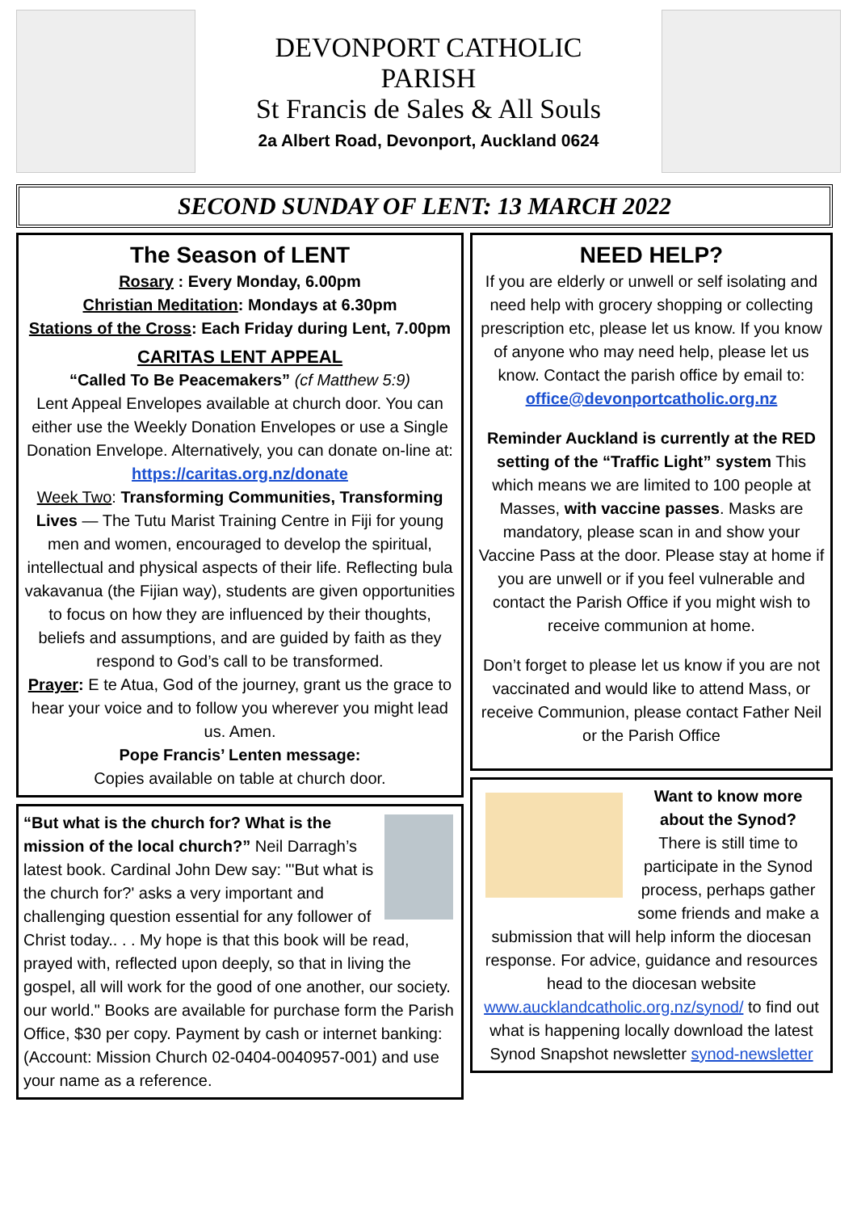DEVONPORT CATHOLIC
PARISH
St Francis de Sales & All Souls
2a Albert Road, Devonport, Auckland 0624
SECOND SUNDAY OF LENT: 13 MARCH 2022
The Season of LENT
Rosary : Every Monday, 6.00pm
Christian Meditation: Mondays at 6.30pm
Stations of the Cross: Each Friday during Lent, 7.00pm
CARITAS LENT APPEAL
“Called To Be Peacemakers” (cf Matthew 5:9)
Lent Appeal Envelopes available at church door. You can either use the Weekly Donation Envelopes or use a Single Donation Envelope. Alternatively, you can donate on-line at: https://caritas.org.nz/donate
Week Two: Transforming Communities, Transforming Lives — The Tutu Marist Training Centre in Fiji for young men and women, encouraged to develop the spiritual, intellectual and physical aspects of their life. Reflecting bula vakavanua (the Fijian way), students are given opportunities to focus on how they are influenced by their thoughts, beliefs and assumptions, and are guided by faith as they respond to God’s call to be transformed.
Prayer: E te Atua, God of the journey, grant us the grace to hear your voice and to follow you wherever you might lead us. Amen.
Pope Francis’ Lenten message:
Copies available on table at church door.
“But what is the church for? What is the mission of the local church?” Neil Darragh’s latest book. Cardinal John Dew say: "'But what is the church for?' asks a very important and challenging question essential for any follower of Christ today.. . . My hope is that this book will be read, prayed with, reflected upon deeply, so that in living the gospel, all will work for the good of one another, our society. our world." Books are available for purchase form the Parish Office, $30 per copy. Payment by cash or internet banking: (Account: Mission Church 02-0404-0040957-001) and use your name as a reference.
NEED HELP?
If you are elderly or unwell or self isolating and need help with grocery shopping or collecting prescription etc, please let us know. If you know of anyone who may need help, please let us know. Contact the parish office by email to: office@devonportcatholic.org.nz
Reminder Auckland is currently at the RED setting of the “Traffic Light” system This which means we are limited to 100 people at Masses, with vaccine passes. Masks are mandatory, please scan in and show your Vaccine Pass at the door. Please stay at home if you are unwell or if you feel vulnerable and contact the Parish Office if you might wish to receive communion at home.
Don’t forget to please let us know if you are not vaccinated and would like to attend Mass, or receive Communion, please contact Father Neil or the Parish Office
Want to know more about the Synod?
There is still time to participate in the Synod process, perhaps gather some friends and make a submission that will help inform the diocesan response. For advice, guidance and resources head to the diocesan website www.aucklandcatholic.org.nz/synod/ to find out what is happening locally download the latest Synod Snapshot newsletter synod-newsletter